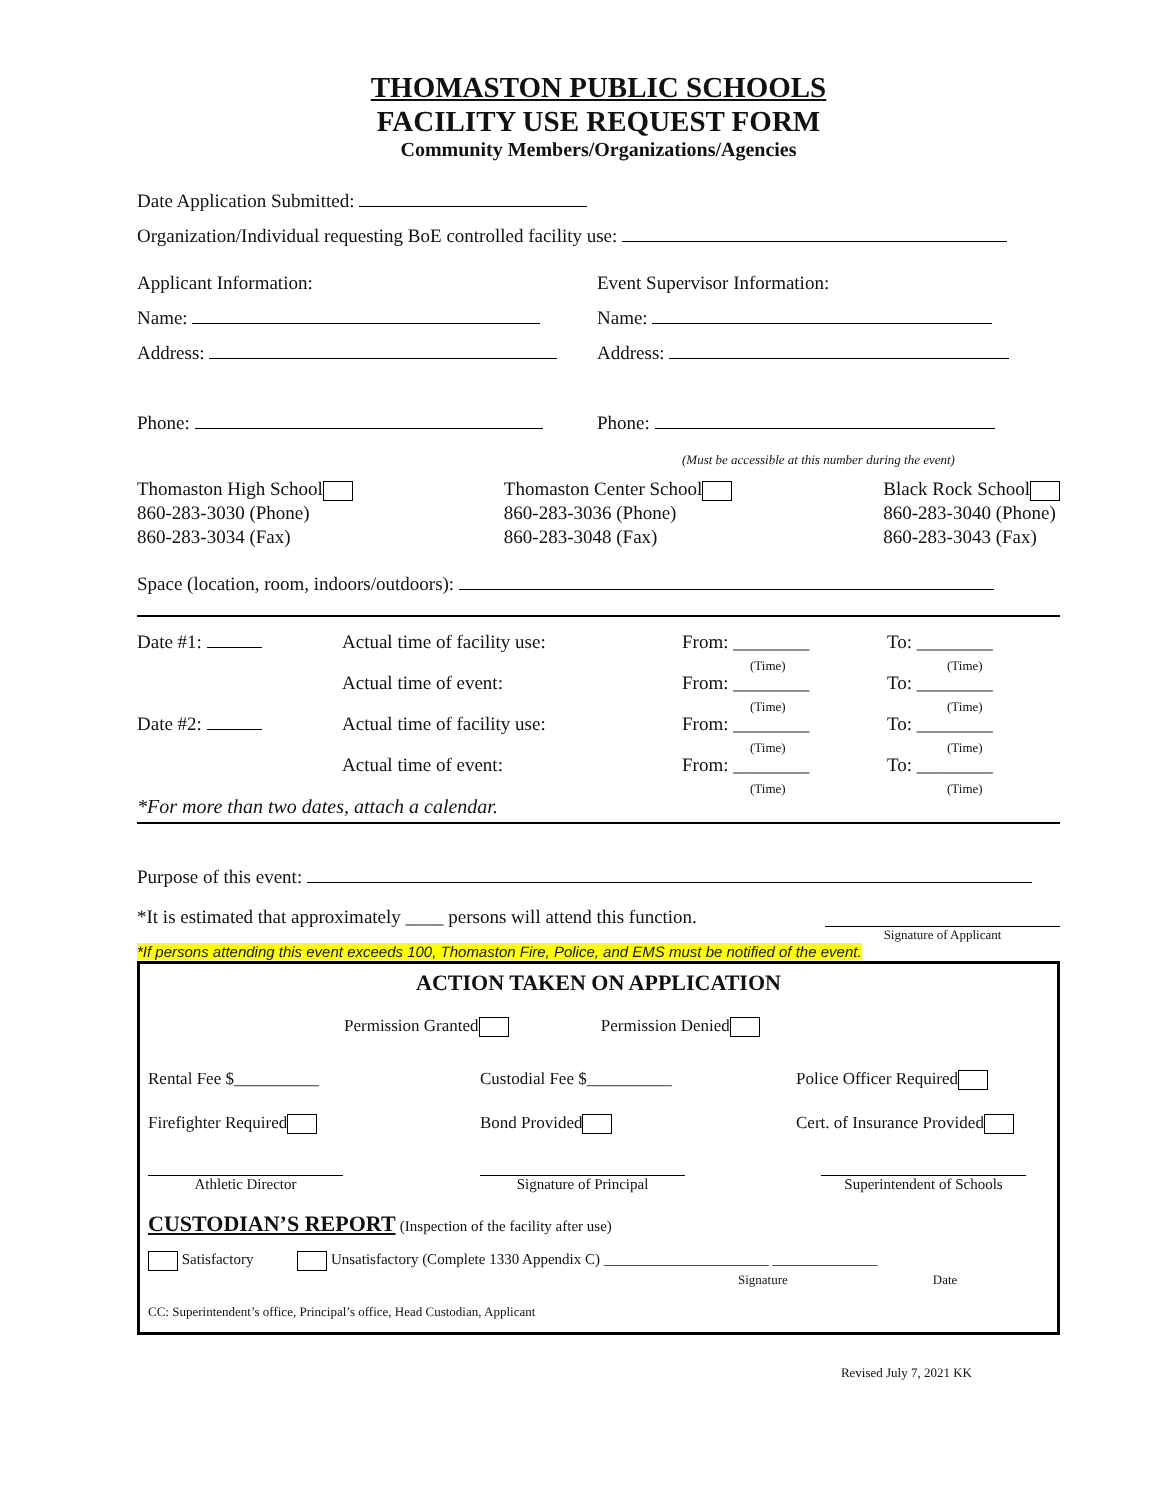THOMASTON PUBLIC SCHOOLS
FACILITY USE REQUEST FORM
Community Members/Organizations/Agencies
Date Application Submitted:
Organization/Individual requesting BoE controlled facility use:
Applicant Information:
Name:
Address:
Phone:
Event Supervisor Information:
Name:
Address:
Phone:
(Must be accessible at this number during the event)
Thomaston High School
860-283-3030 (Phone)
860-283-3034 (Fax)
Thomaston Center School
860-283-3036 (Phone)
860-283-3048 (Fax)
Black Rock School
860-283-3040 (Phone)
860-283-3043 (Fax)
Space (location, room, indoors/outdoors):
Date #1: Actual time of facility use: From: ________
(Time)
To: ________
(Time)
Actual time of event: From: ________
(Time)
To: ________
(Time)
Date #2: Actual time of facility use: From: ________
(Time)
To: ________
(Time)
Actual time of event: From: ________
(Time)
To: ________
(Time)
*For more than two dates, attach a calendar.
Purpose of this event:
*It is estimated that approximately ____ persons will attend this function.
Signature of Applicant
*If persons attending this event exceeds 100, Thomaston Fire, Police, and EMS must be notified of the event.
ACTION TAKEN ON APPLICATION
Permission Granted Permission Denied
Rental Fee $__________
Firefighter Required
Custodial Fee $__________
Bond Provided
Police Officer Required
Cert. of Insurance Provided
Athletic Director Signature of Principal Superintendent of Schools
CUSTODIAN’S REPORT (Inspection of the facility after use)
Satisfactory Unsatisfactory (Complete 1330 Appendix C) ______________________ ______________
Signature Date
CC: Superintendent’s office, Principal’s office, Head Custodian, Applicant
Revised July 7, 2021 KK